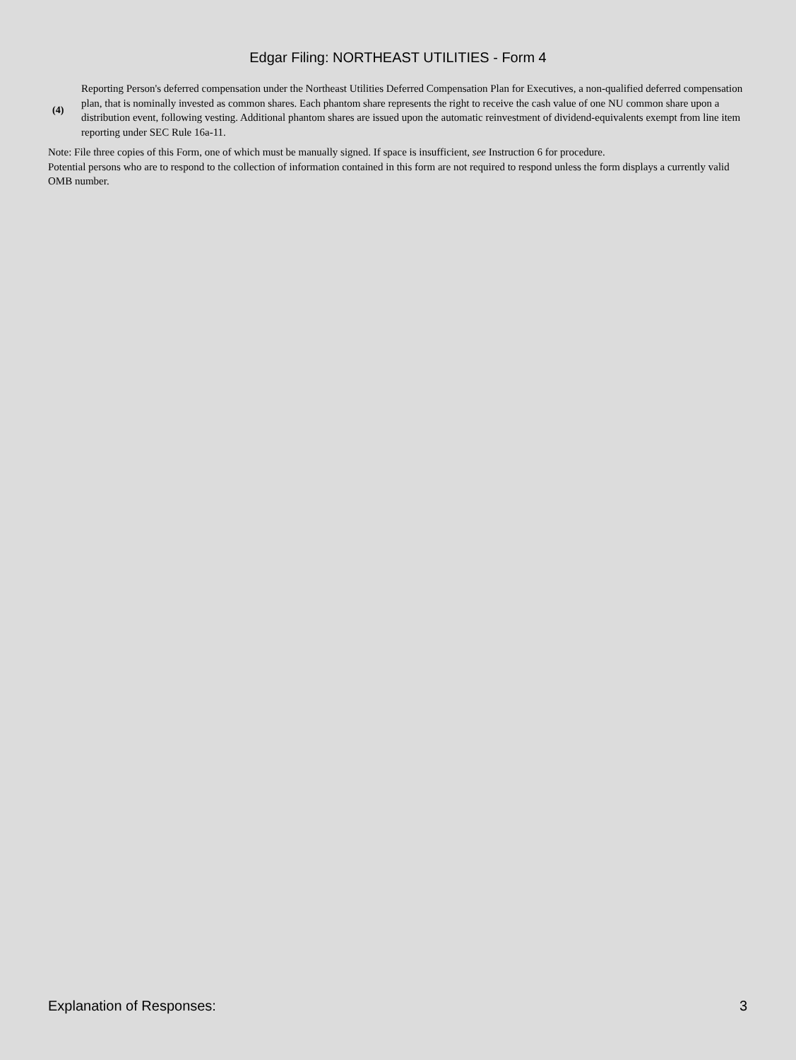Edgar Filing: NORTHEAST UTILITIES - Form 4
(4)
Reporting Person's deferred compensation under the Northeast Utilities Deferred Compensation Plan for Executives, a non-qualified deferred compensation plan, that is nominally invested as common shares. Each phantom share represents the right to receive the cash value of one NU common share upon a distribution event, following vesting. Additional phantom shares are issued upon the automatic reinvestment of dividend-equivalents exempt from line item reporting under SEC Rule 16a-11.
Note: File three copies of this Form, one of which must be manually signed. If space is insufficient, see Instruction 6 for procedure.
Potential persons who are to respond to the collection of information contained in this form are not required to respond unless the form displays a currently valid OMB number.
Explanation of Responses: 3